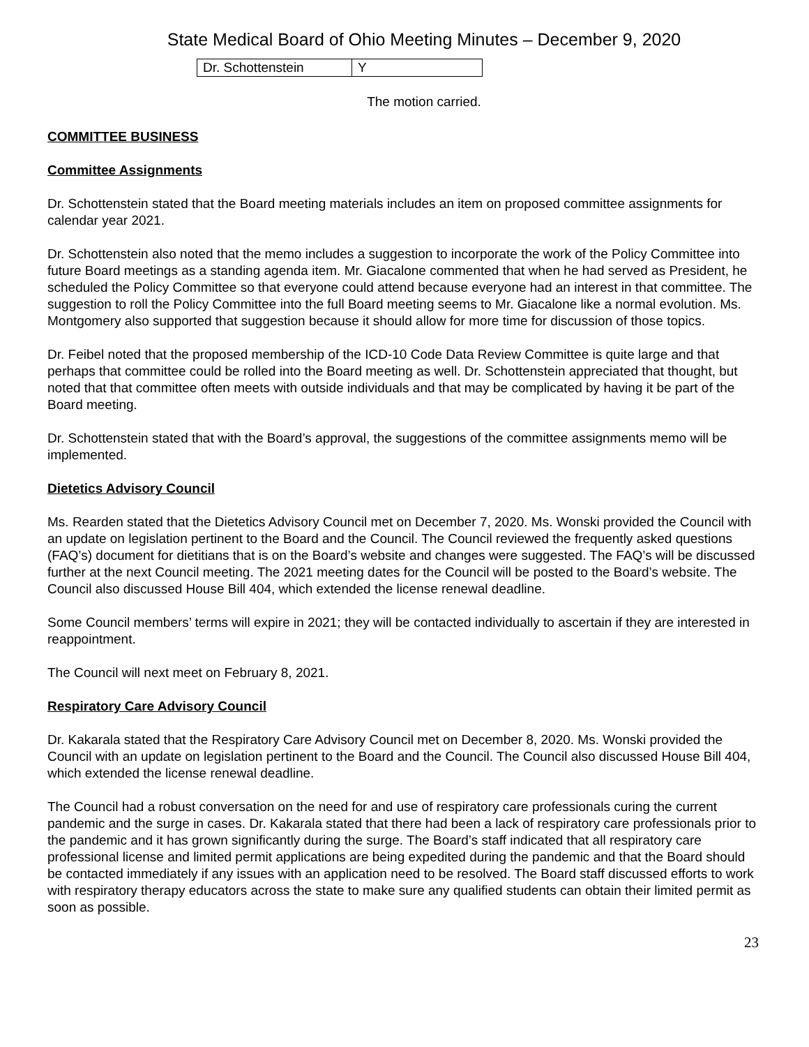State Medical Board of Ohio Meeting Minutes – December 9, 2020
| Dr. Schottenstein | Y |
The motion carried.
COMMITTEE BUSINESS
Committee Assignments
Dr. Schottenstein stated that the Board meeting materials includes an item on proposed committee assignments for calendar year 2021.
Dr. Schottenstein also noted that the memo includes a suggestion to incorporate the work of the Policy Committee into future Board meetings as a standing agenda item. Mr. Giacalone commented that when he had served as President, he scheduled the Policy Committee so that everyone could attend because everyone had an interest in that committee. The suggestion to roll the Policy Committee into the full Board meeting seems to Mr. Giacalone like a normal evolution. Ms. Montgomery also supported that suggestion because it should allow for more time for discussion of those topics.
Dr. Feibel noted that the proposed membership of the ICD-10 Code Data Review Committee is quite large and that perhaps that committee could be rolled into the Board meeting as well. Dr. Schottenstein appreciated that thought, but noted that that committee often meets with outside individuals and that may be complicated by having it be part of the Board meeting.
Dr. Schottenstein stated that with the Board’s approval, the suggestions of the committee assignments memo will be implemented.
Dietetics Advisory Council
Ms. Rearden stated that the Dietetics Advisory Council met on December 7, 2020. Ms. Wonski provided the Council with an update on legislation pertinent to the Board and the Council. The Council reviewed the frequently asked questions (FAQ’s) document for dietitians that is on the Board’s website and changes were suggested. The FAQ’s will be discussed further at the next Council meeting. The 2021 meeting dates for the Council will be posted to the Board’s website. The Council also discussed House Bill 404, which extended the license renewal deadline.
Some Council members’ terms will expire in 2021; they will be contacted individually to ascertain if they are interested in reappointment.
The Council will next meet on February 8, 2021.
Respiratory Care Advisory Council
Dr. Kakarala stated that the Respiratory Care Advisory Council met on December 8, 2020. Ms. Wonski provided the Council with an update on legislation pertinent to the Board and the Council. The Council also discussed House Bill 404, which extended the license renewal deadline.
The Council had a robust conversation on the need for and use of respiratory care professionals curing the current pandemic and the surge in cases. Dr. Kakarala stated that there had been a lack of respiratory care professionals prior to the pandemic and it has grown significantly during the surge. The Board’s staff indicated that all respiratory care professional license and limited permit applications are being expedited during the pandemic and that the Board should be contacted immediately if any issues with an application need to be resolved. The Board staff discussed efforts to work with respiratory therapy educators across the state to make sure any qualified students can obtain their limited permit as soon as possible.
23